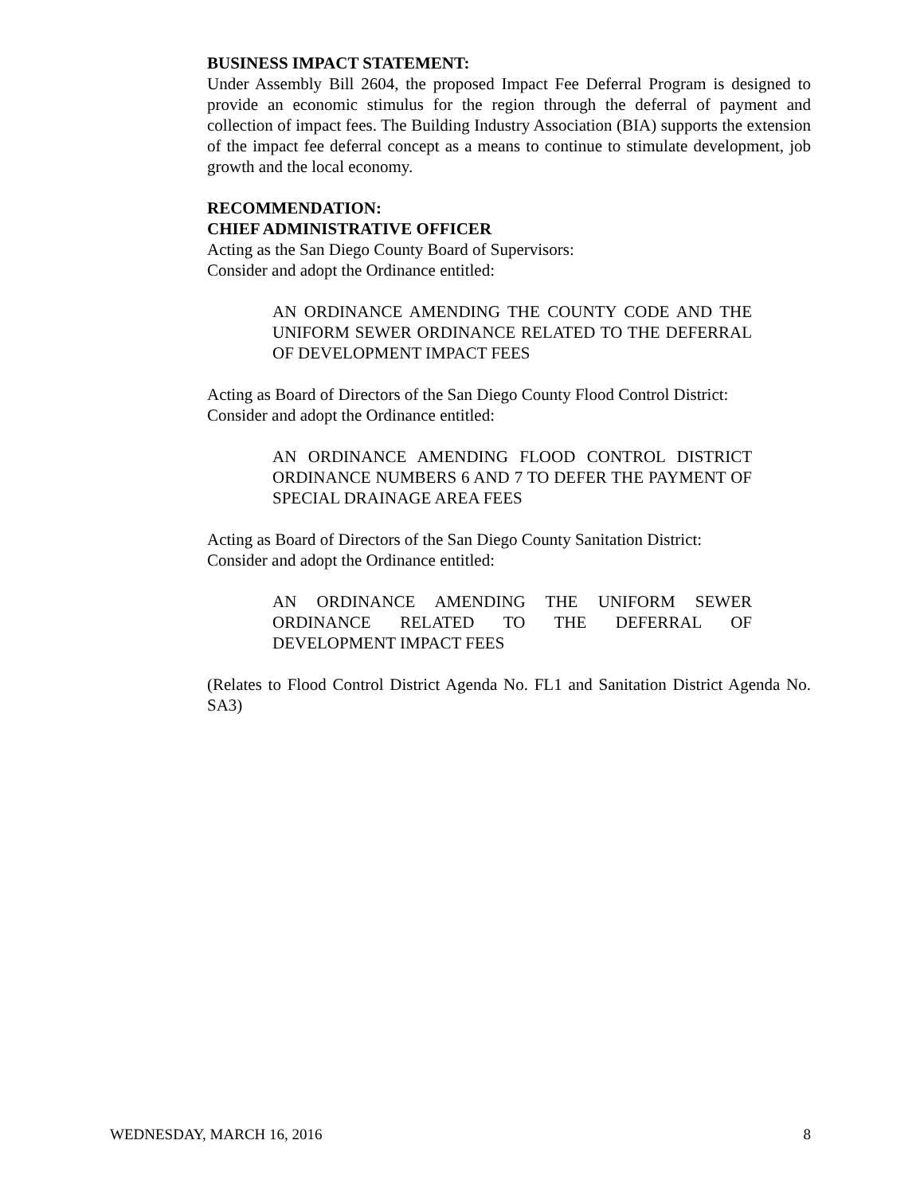BUSINESS IMPACT STATEMENT:
Under Assembly Bill 2604, the proposed Impact Fee Deferral Program is designed to provide an economic stimulus for the region through the deferral of payment and collection of impact fees. The Building Industry Association (BIA) supports the extension of the impact fee deferral concept as a means to continue to stimulate development, job growth and the local economy.
RECOMMENDATION:
CHIEF ADMINISTRATIVE OFFICER
Acting as the San Diego County Board of Supervisors:
Consider and adopt the Ordinance entitled:
AN ORDINANCE AMENDING THE COUNTY CODE AND THE UNIFORM SEWER ORDINANCE RELATED TO THE DEFERRAL OF DEVELOPMENT IMPACT FEES
Acting as Board of Directors of the San Diego County Flood Control District:
Consider and adopt the Ordinance entitled:
AN ORDINANCE AMENDING FLOOD CONTROL DISTRICT ORDINANCE NUMBERS 6 AND 7 TO DEFER THE PAYMENT OF SPECIAL DRAINAGE AREA FEES
Acting as Board of Directors of the San Diego County Sanitation District:
Consider and adopt the Ordinance entitled:
AN ORDINANCE AMENDING THE UNIFORM SEWER ORDINANCE RELATED TO THE DEFERRAL OF DEVELOPMENT IMPACT FEES
(Relates to Flood Control District Agenda No. FL1 and Sanitation District Agenda No. SA3)
WEDNESDAY, MARCH 16, 2016 8